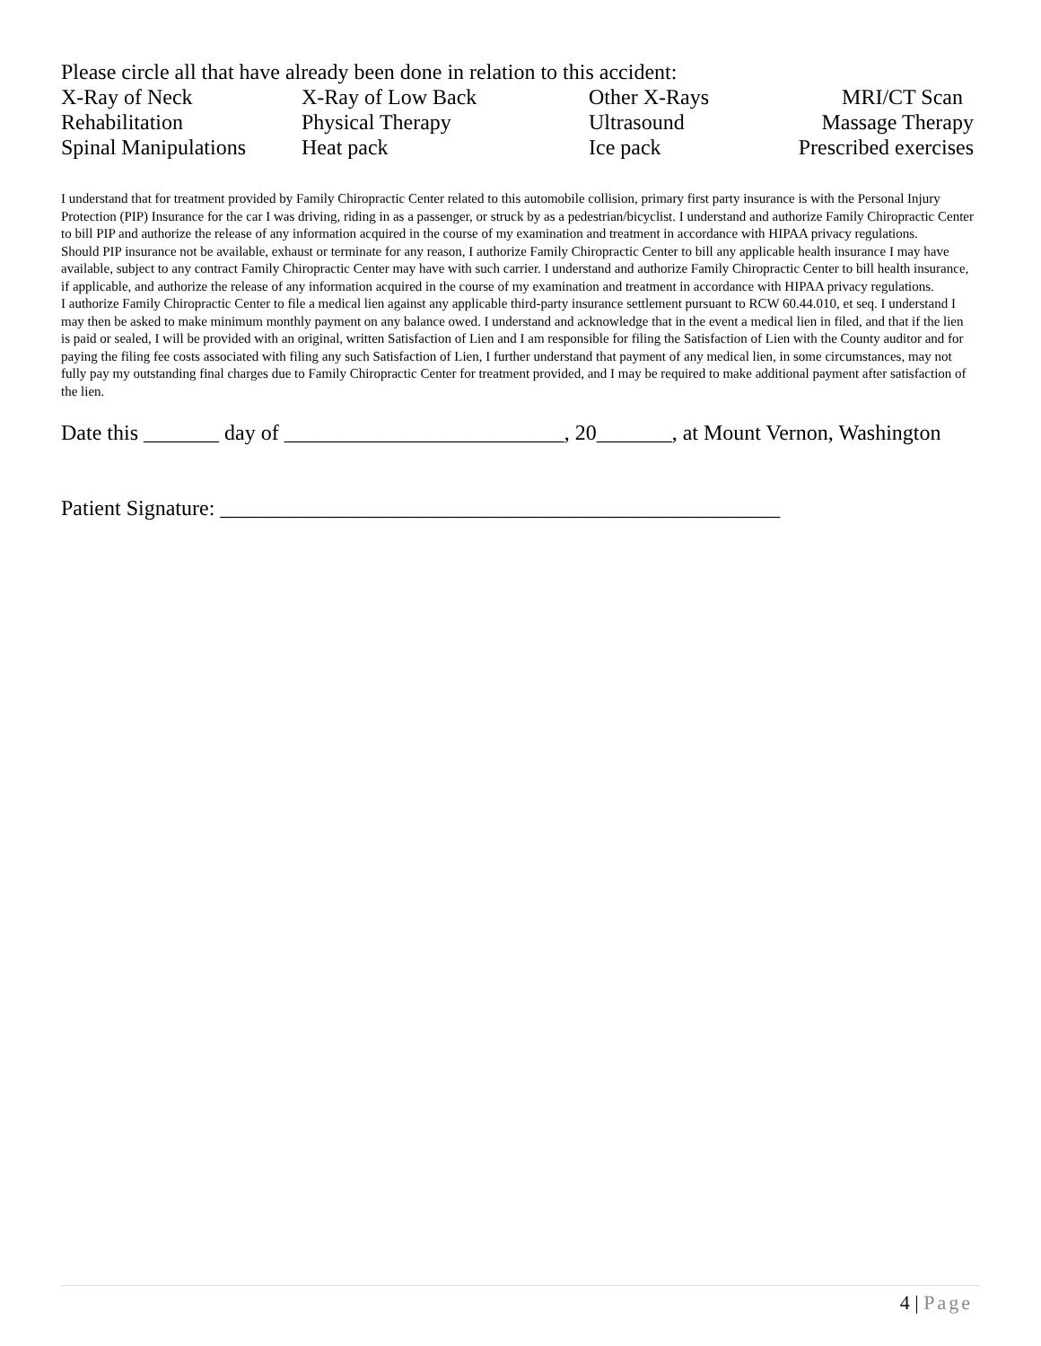Please circle all that have already been done in relation to this accident:
X-Ray of Neck X-Ray of Low Back Other X-Rays MRI/CT Scan
Rehabilitation Physical Therapy Ultrasound Massage Therapy
Spinal Manipulations Heat pack Ice pack Prescribed exercises
I understand that for treatment provided by Family Chiropractic Center related to this automobile collision, primary first party insurance is with the Personal Injury Protection (PIP) Insurance for the car I was driving, riding in as a passenger, or struck by as a pedestrian/bicyclist. I understand and authorize Family Chiropractic Center to bill PIP and authorize the release of any information acquired in the course of my examination and treatment in accordance with HIPAA privacy regulations.
Should PIP insurance not be available, exhaust or terminate for any reason, I authorize Family Chiropractic Center to bill any applicable health insurance I may have available, subject to any contract Family Chiropractic Center may have with such carrier. I understand and authorize Family Chiropractic Center to bill health insurance, if applicable, and authorize the release of any information acquired in the course of my examination and treatment in accordance with HIPAA privacy regulations.
I authorize Family Chiropractic Center to file a medical lien against any applicable third-party insurance settlement pursuant to RCW 60.44.010, et seq. I understand I may then be asked to make minimum monthly payment on any balance owed. I understand and acknowledge that in the event a medical lien in filed, and that if the lien is paid or sealed, I will be provided with an original, written Satisfaction of Lien and I am responsible for filing the Satisfaction of Lien with the County auditor and for paying the filing fee costs associated with filing any such Satisfaction of Lien, I further understand that payment of any medical lien, in some circumstances, may not fully pay my outstanding final charges due to Family Chiropractic Center for treatment provided, and I may be required to make additional payment after satisfaction of the lien.
Date this _______ day of __________________________, 20_______, at Mount Vernon, Washington
Patient Signature: ____________________________________________________
4 | Page